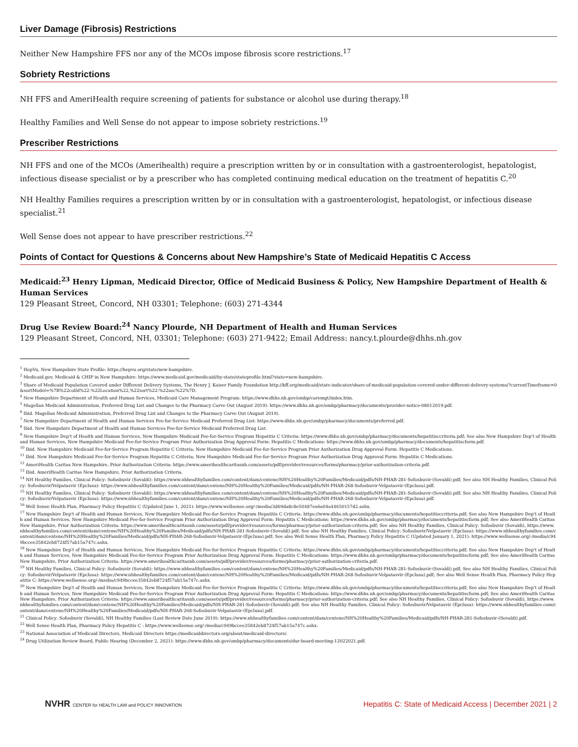Liver Damage (Fibrosis) Restrictions
Neither New Hampshire FFS nor any of the MCOs impose fibrosis score restrictions.<sup>17</sup>
Sobriety Restrictions
NH FFS and AmeriHealth require screening of patients for substance or alcohol use during therapy.<sup>18</sup>
Healthy Families and Well Sense do not appear to impose sobriety restrictions.<sup>19</sup>
Prescriber Restrictions
NH FFS and one of the MCOs (Amerihealth) require a prescription written by or in consultation with a gastroenterologist, hepatologist, infectious disease specialist or by a prescriber who has completed continuing medical education on the treatment of hepatitis C.<sup>20</sup>
NH Healthy Families requires a prescription written by or in consultation with a gastroenterologist, hepatologist, or infectious disease specialist.<sup>21</sup>
Well Sense does not appear to have prescriber restrictions.<sup>22</sup>
Points of Contact for Questions & Concerns about New Hampshire’s State of Medicaid Hepatitis C Access
Medicaid:<sup>23</sup> Henry Lipman, Medicaid Director, Office of Medicaid Business & Policy, New Hampshire Department of Health & Human Services
129 Pleasant Street, Concord, NH 03301; Telephone: (603) 271-4344
Drug Use Review Board:<sup>24</sup> Nancy Plourde, NH Department of Health and Human Services
129 Pleasant Street, Concord, NH, 03301; Telephone: (603) 271-9422; Email Address: nancy.t.plourde@dhhs.nh.gov
<sup>1</sup> HepVu, New Hampshire State Profile: https://hepvu.org/state/new-hampshire.
<sup>2</sup> Medicaid.gov, Medicaid & CHIP in New Hampshire: https://www.medicaid.gov/medicaid/by-state/stateprofile.html?state=new-hampshire.
<sup>3</sup> Share of Medicaid Population Covered under Different Delivery Systems, The Henry J. Kaiser Family Foundation http://kff.org/medicaid/state-indicator/share-of-medicaid-population-covered-under-different-delivery-systems/?currentTimeframe=0&sortModel=%7B%22colId%22:%22Location%22,%22sort%22:%22asc%22%7D.
<sup>4</sup> New Hampshire Department of Health and Human Services, Medicaid Care Management Program: https://www.dhhs.nh.gov/ombp/caremgt/index.htm.
<sup>5</sup> Magellan Medicaid Administration, Preferred Drug List and Changes to the Pharmacy Carve Out (August 2019): https://www.dhhs.nh.gov/ombp/pharmacy/documents/provider-notice-08012019.pdf.
<sup>6</sup> Ibid. Magellan Medicaid Administration, Preferred Drug List and Changes to the Pharmacy Carve Out (August 2019).
<sup>7</sup> New Hampshire Department of Health and Human Services Fee-for-Service Medicaid Preferred Drug List: https://www.dhhs.nh.gov/ombp/pharmacy/documents/preferred.pdf.
<sup>8</sup> Ibid. New Hampshire Department of Health and Human Services Fee-for-Service Medicaid Preferred Drug List.
<sup>9</sup> New Hampshire Dep't of Health and Human Services, New Hampshire Medicaid Fee-for-Service Program Hepatitis C Criteria: https://www.dhhs.nh.gov/ombp/pharmacy/documents/hepatitisccriteria.pdf; See also New Hampshire Dep't of Health and Human Services, New Hampshire Medicaid Fee-for-Service Program Prior Authorization Drug Approval Form: Hepatitis C Medications: https://www.dhhs.nh.gov/ombp/pharmacy/documents/hepatitiscform.pdf.
<sup>10</sup> Ibid. New Hampshire Medicaid Fee-for-Service Program Hepatitis C Criteria; New Hampshire Medicaid Fee-for-Service Program Prior Authorization Drug Approval Form: Hepatitis C Medications.
<sup>11</sup> Ibid. New Hampshire Medicaid Fee-for-Service Program Hepatitis C Criteria; New Hampshire Medicaid Fee-for-Service Program Prior Authorization Drug Approval Form: Hepatitis C Medications.
<sup>12</sup> AmeriHealth Caritas New Hampshire, Prior Authorization Criteria: https://www.amerihealthcaritasnh.com/assets/pdf/provider/resources/forms/pharmacy/prior-authorization-criteria.pdf.
<sup>13</sup> Ibid. AmeriHealth Caritas New Hampshire, Prior Authorization Criteria.
<sup>14</sup> NH Healthy Families, Clinical Policy: Sofosbuvir (Sovaldi): https://www.nhhealthyfamilies.com/content/dam/centene/NH%20Healthy%20Families/Medicaid/pdfs/NH-PHAR-281-Sofosbuvir-(Sovaldi).pdf; See also NH Healthy Families, Clinical Policy: Sofosbuvir/Velpatasvir (Epclusa): https://www.nhhealthyfamilies.com/content/dam/centene/NH%20Healthy%20Families/Medicaid/pdfs/NH-PHAR-268-Sofosbuvir-Velpatasvir-(Epclusa).pdf.
<sup>15</sup> NH Healthy Families, Clinical Policy: Sofosbuvir (Sovaldi): https://www.nhhealthyfamilies.com/content/dam/centene/NH%20Healthy%20Families/Medicaid/pdfs/NH-PHAR-281-Sofosbuvir-(Sovaldi).pdf; See also NH Healthy Families, Clinical Policy: Sofosbuvir/Velpatasvir (Epclusa): https://www.nhhealthyfamilies.com/content/dam/centene/NH%20Healthy%20Families/Medicaid/pdfs/NH-PHAR-268-Sofosbuvir-Velpatasvir-(Epclusa).pdf.
<sup>16</sup> Well Sense Health Plan, Pharmacy Policy Hepatitis C (Updated June 1, 2021): https://www.wellsense.org/-/media/3d69da8c8e50487ea6a04a44650157d2.ashx.
<sup>17</sup> New Hampshire Dep't of Health and Human Services, New Hampshire Medicaid Fee-for-Service Program Hepatitis C Criteria: https://www.dhhs.nh.gov/ombp/pharmacy/documents/hepatitisccriteria.pdf; See also New Hampshire Dep't of Health and Human Services, New Hampshire Medicaid Fee-for-Service Program Prior Authorization Drug Approval Form: Hepatitis C Medications: https://www.dhhs.nh.gov/ombp/pharmacy/documents/hepatitiscform.pdf; See also AmeriHealth Caritas New Hampshire, Prior Authorization Criteria: https://www.amerihealthcaritasnh.com/assets/pdf/provider/resources/forms/pharmacy/prior-authorization-criteria.pdf; See also NH Healthy Families, Clinical Policy: Sofosbuvir (Sovaldi), https://www.nhhealthyfamilies.com/content/dam/centene/NH%20Healthy%20Families/Medicaid/pdfs/NH-PHAR-281-Sofosbuvir-(Sovaldi).pdf; See also NH Healthy Families, Clinical Policy: Sofosbuvir/Velpatasvir (Epclusa): https://www.nhhealthyfamilies.com/content/dam/centene/NH%20Healthy%20Families/Medicaid/pdfs/NH-PHAR-268-Sofosbuvir-Velpatasvir-(Epclusa).pdf; See also Well Sense Health Plan, Pharmacy Policy Hepatitis C (Updated January 1, 2021): https://www.wellsense.org/-/media/c949bccee35842eb8724f57ab15a747c.ashx.
<sup>18</sup> New Hampshire Dep't of Health and Human Services, New Hampshire Medicaid Fee-for-Service Program Hepatitis C Criteria: https://www.dhhs.nh.gov/ombp/pharmacy/documents/hepatitisccriteria.pdf; See also New Hampshire Dep't of Health and Human Services, New Hampshire Medicaid Fee-for-Service Program Prior Authorization Drug Approval Form: Hepatitis C Medications: https://www.dhhs.nh.gov/ombp/pharmacy/documents/hepatitiscform.pdf; See also AmeriHealth Caritas New Hampshire, Prior Authorization Criteria: https://www.amerihealthcaritasnh.com/assets/pdf/provider/resources/forms/pharmacy/prior-authorization-criteria.pdf.
<sup>19</sup> NH Healthy Families, Clinical Policy: Sofosbuvir (Sovaldi): https://www.nhhealthyfamilies.com/content/dam/centene/NH%20Healthy%20Families/Medicaid/pdfs/NH-PHAR-281-Sofosbuvir-(Sovaldi).pdf; See also NH Healthy Families, Clinical Policy: Sofosbuvir/Velpatasvir (Epclusa): https://www.nhhealthyfamilies.com/content/dam/centene/NH%20Healthy%20Families/Medicaid/pdfs/NH-PHAR-268-Sofosbuvir-Velpatasvir-(Epclusa).pdf; See also Well Sense Health Plan, Pharmacy Policy Hepatitis C: https://www.wellsense.org/-/media/c949bccee35842eb8724f57ab15a747c.ashx.
<sup>20</sup> New Hampshire Dep't of Health and Human Services, New Hampshire Medicaid Fee-for-Service Program Hepatitis C Criteria: https://www.dhhs.nh.gov/ombp/pharmacy/documents/hepatitisccriteria.pdf; See also New Hampshire Dep't of Health and Human Services, New Hampshire Medicaid Fee-for-Service Program Prior Authorization Drug Approval Form: Hepatitis C Medications: https://www.dhhs.nh.gov/ombp/pharmacy/documents/hepatitiscform.pdf; See also AmeriHealth Caritas New Hampshire, Prior Authorization Criteria: https://www.amerihealthcaritasnh.com/assets/pdf/provider/resources/forms/pharmacy/prior-authorization-criteria.pdf; See also NH Healthy Families, Clinical Policy: Sofosbuvir (Sovaldi), https://www.nhhealthyfamilies.com/content/dam/centene/NH%20Healthy%20Families/Medicaid/pdfs/NH-PHAR-281-Sofosbuvir-(Sovaldi).pdf; See also NH Healthy Families, Clinical Policy: Sofosbuvir/Velpatasvir (Epclusa): https://www.nhhealthyfamilies.com/content/dam/centene/NH%20Healthy%20Families/Medicaid/pdfs/NH-PHAR-268-Sofosbuvir-Velpatasvir-(Epclusa).pdf.
<sup>21</sup> Clinical Policy: Sofosbuvir (Sovaldi), NH Healthy Families (Last Review Date June 2019): https://www.nhhealthyfamilies.com/content/dam/centene/NH%20Healthy%20Families/Medicaid/pdfs/NH-PHAR-281-Sofosbuvir-(Sovaldi).pdf.
<sup>22</sup> Well Sense Health Plan, Pharmacy Policy Hepatitis C : https://www.wellsense.org/-/media/c949bccee35842eb8724f57ab15a747c.ashx.
<sup>23</sup> National Association of Medicaid Directors, Medicaid Directors https://medicaiddirectors.org/about/medicaid-directors/.
<sup>24</sup> Drug Utilization Review Board, Public Hearing (December 2, 2021): https://www.dhhs.nh.gov/ombp/pharmacy/documents/dur-board-meeting-12022021.pdf.
NVHR CENTER for HEALTH LAW and POLICY INNOVATION
Hepatitis C: State of Medicaid Access | December 2021 | 2